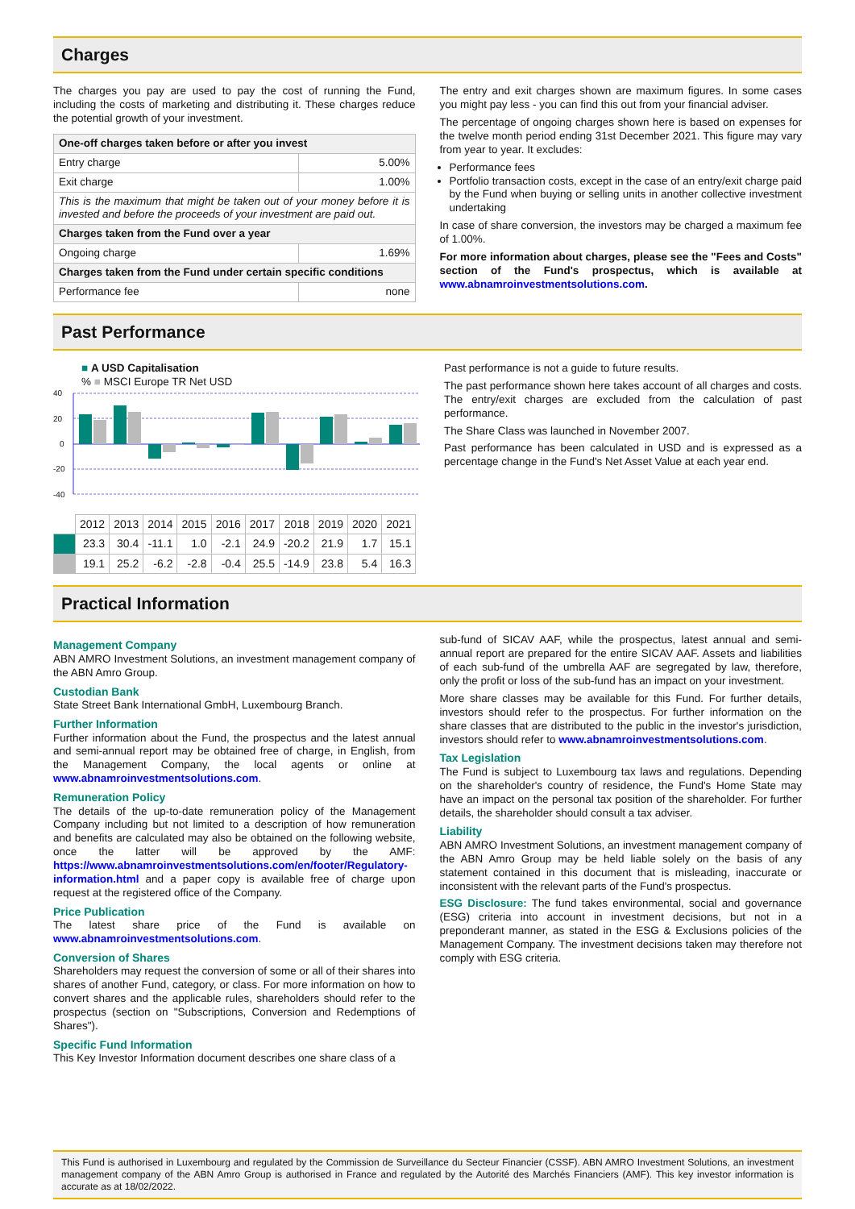Charges
The charges you pay are used to pay the cost of running the Fund, including the costs of marketing and distributing it. These charges reduce the potential growth of your investment.
| One-off charges taken before or after you invest | |
| --- | --- |
| Entry charge | 5.00% |
| Exit charge | 1.00% |
| This is the maximum that might be taken out of your money before it is invested and before the proceeds of your investment are paid out. | |
| Charges taken from the Fund over a year | |
| Ongoing charge | 1.69% |
| Charges taken from the Fund under certain specific conditions | |
| Performance fee | none |
The entry and exit charges shown are maximum figures. In some cases you might pay less - you can find this out from your financial adviser.
The percentage of ongoing charges shown here is based on expenses for the twelve month period ending 31st December 2021. This figure may vary from year to year. It excludes:
Performance fees
Portfolio transaction costs, except in the case of an entry/exit charge paid by the Fund when buying or selling units in another collective investment undertaking
In case of share conversion, the investors may be charged a maximum fee of 1.00%.
For more information about charges, please see the "Fees and Costs" section of the Fund's prospectus, which is available at www.abnamroinvestmentsolutions.com.
Past Performance
■ A USD Capitalisation
% ■ MSCI Europe TR Net USD
40
20
0
-20
-40
| | 2012 | 2013 | 2014 | 2015 | 2016 | 2017 | 2018 | 2019 | 2020 | 2021 |
| | 23.3 | 30.4 | -11.1 | 1.0 | -2.1 | 24.9 | -20.2 | 21.9 | 1.7 | 15.1 |
| | 19.1 | 25.2 | -6.2 | -2.8 | -0.4 | 25.5 | -14.9 | 23.8 | 5.4 | 16.3 |
Past performance is not a guide to future results.
The past performance shown here takes account of all charges and costs. The entry/exit charges are excluded from the calculation of past performance.
The Share Class was launched in November 2007.
Past performance has been calculated in USD and is expressed as a percentage change in the Fund's Net Asset Value at each year end.
Practical Information
Management Company
ABN AMRO Investment Solutions, an investment management company of the ABN Amro Group.
Custodian Bank
State Street Bank International GmbH, Luxembourg Branch.
Further Information
Further information about the Fund, the prospectus and the latest annual and semi-annual report may be obtained free of charge, in English, from the Management Company, the local agents or online at www.abnamroinvestmentsolutions.com.
Remuneration Policy
The details of the up-to-date remuneration policy of the Management Company including but not limited to a description of how remuneration and benefits are calculated may also be obtained on the following website, once the latter will be approved by the AMF: https://www.abnamroinvestmentsolutions.com/en/footer/Regulatory-information.html and a paper copy is available free of charge upon request at the registered office of the Company.
Price Publication
The latest share price of the Fund is available on www.abnamroinvestmentsolutions.com.
Conversion of Shares
Shareholders may request the conversion of some or all of their shares into shares of another Fund, category, or class. For more information on how to convert shares and the applicable rules, shareholders should refer to the prospectus (section on "Subscriptions, Conversion and Redemptions of Shares").
Specific Fund Information
This Key Investor Information document describes one share class of a
sub-fund of SICAV AAF, while the prospectus, latest annual and semi-annual report are prepared for the entire SICAV AAF. Assets and liabilities of each sub-fund of the umbrella AAF are segregated by law, therefore, only the profit or loss of the sub-fund has an impact on your investment.
More share classes may be available for this Fund. For further details, investors should refer to the prospectus. For further information on the share classes that are distributed to the public in the investor's jurisdiction, investors should refer to www.abnamroinvestmentsolutions.com.
Tax Legislation
The Fund is subject to Luxembourg tax laws and regulations. Depending on the shareholder's country of residence, the Fund's Home State may have an impact on the personal tax position of the shareholder. For further details, the shareholder should consult a tax adviser.
Liability
ABN AMRO Investment Solutions, an investment management company of the ABN Amro Group may be held liable solely on the basis of any statement contained in this document that is misleading, inaccurate or inconsistent with the relevant parts of the Fund's prospectus.
ESG Disclosure: The fund takes environmental, social and governance (ESG) criteria into account in investment decisions, but not in a preponderant manner, as stated in the ESG & Exclusions policies of the Management Company. The investment decisions taken may therefore not comply with ESG criteria.
This Fund is authorised in Luxembourg and regulated by the Commission de Surveillance du Secteur Financier (CSSF). ABN AMRO Investment Solutions, an investment management company of the ABN Amro Group is authorised in France and regulated by the Autorité des Marchés Financiers (AMF). This key investor information is accurate as at 18/02/2022.